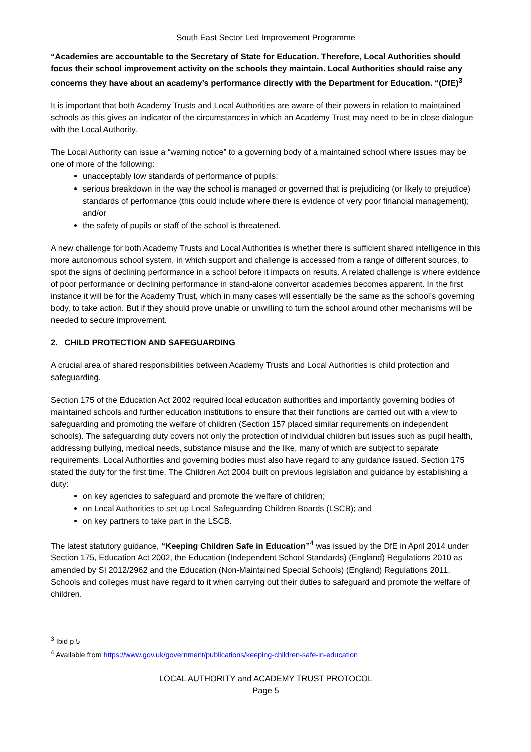South East Sector Led Improvement Programme
“Academies are accountable to the Secretary of State for Education. Therefore, Local Authorities should focus their school improvement activity on the schools they maintain. Local Authorities should raise any concerns they have about an academy’s performance directly with the Department for Education. “(DfE)<sup>3</sup>
It is important that both Academy Trusts and Local Authorities are aware of their powers in relation to maintained schools as this gives an indicator of the circumstances in which an Academy Trust may need to be in close dialogue with the Local Authority.
The Local Authority can issue a “warning notice” to a governing body of a maintained school where issues may be one of more of the following:
unacceptably low standards of performance of pupils;
serious breakdown in the way the school is managed or governed that is prejudicing (or likely to prejudice) standards of performance (this could include where there is evidence of very poor financial management); and/or
the safety of pupils or staff of the school is threatened.
A new challenge for both Academy Trusts and Local Authorities is whether there is sufficient shared intelligence in this more autonomous school system, in which support and challenge is accessed from a range of different sources, to spot the signs of declining performance in a school before it impacts on results. A related challenge is where evidence of poor performance or declining performance in stand-alone convertor academies becomes apparent. In the first instance it will be for the Academy Trust, which in many cases will essentially be the same as the school’s governing body, to take action. But if they should prove unable or unwilling to turn the school around other mechanisms will be needed to secure improvement.
2. CHILD PROTECTION AND SAFEGUARDING
A crucial area of shared responsibilities between Academy Trusts and Local Authorities is child protection and safeguarding.
Section 175 of the Education Act 2002 required local education authorities and importantly governing bodies of maintained schools and further education institutions to ensure that their functions are carried out with a view to safeguarding and promoting the welfare of children (Section 157 placed similar requirements on independent schools). The safeguarding duty covers not only the protection of individual children but issues such as pupil health, addressing bullying, medical needs, substance misuse and the like, many of which are subject to separate requirements. Local Authorities and governing bodies must also have regard to any guidance issued. Section 175 stated the duty for the first time. The Children Act 2004 built on previous legislation and guidance by establishing a duty:
on key agencies to safeguard and promote the welfare of children;
on Local Authorities to set up Local Safeguarding Children Boards (LSCB); and
on key partners to take part in the LSCB.
The latest statutory guidance, “Keeping Children Safe in Education”<sup>4</sup> was issued by the DfE in April 2014 under Section 175, Education Act 2002, the Education (Independent School Standards) (England) Regulations 2010 as amended by SI 2012/2962 and the Education (Non-Maintained Special Schools) (England) Regulations 2011. Schools and colleges must have regard to it when carrying out their duties to safeguard and promote the welfare of children.
<sup>3</sup> Ibid p 5
<sup>4</sup> Available from https://www.gov.uk/government/publications/keeping-children-safe-in-education
LOCAL AUTHORITY and ACADEMY TRUST PROTOCOL
Page 5